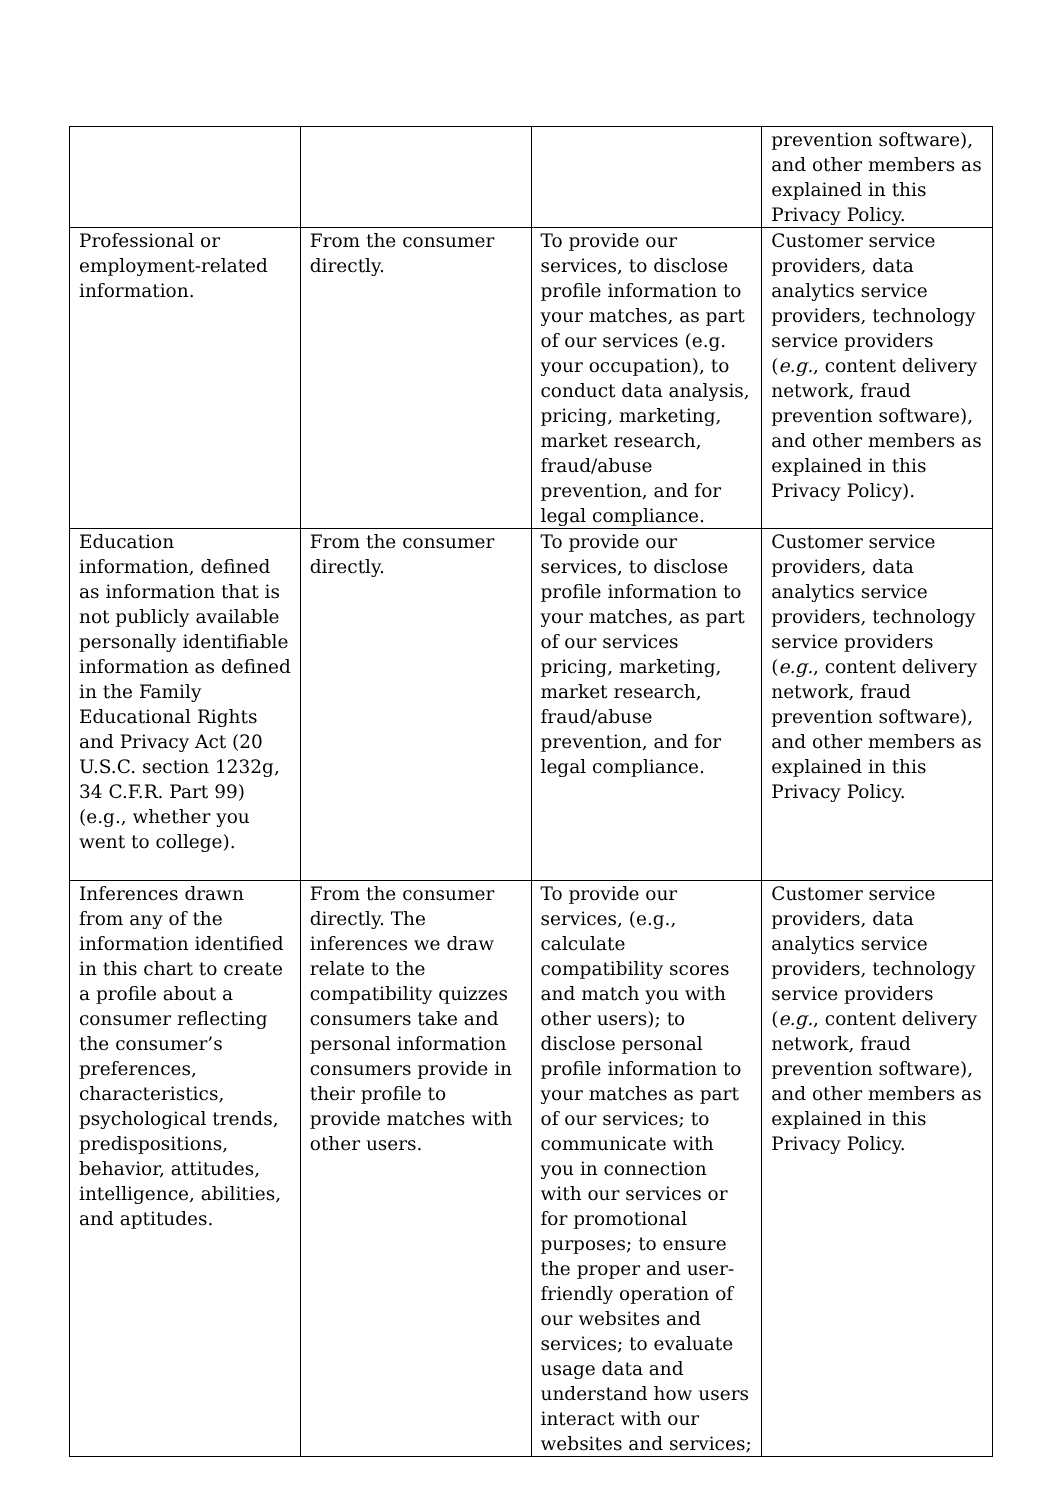| | | | prevention software), and other members as explained in this Privacy Policy. |
| Professional or employment-related information. | From the consumer directly. | To provide our services, to disclose profile information to your matches, as part of our services (e.g. your occupation), to conduct data analysis, pricing, marketing, market research, fraud/abuse prevention, and for legal compliance. | Customer service providers, data analytics service providers, technology service providers ( e.g. , content delivery network, fraud prevention software), and other members as explained in this Privacy Policy). |
| Education information, defined as information that is not publicly available personally identifiable information as defined in the Family Educational Rights and Privacy Act (20 U.S.C. section 1232g, 34 C.F.R. Part 99) (e.g., whether you went to college). | From the consumer directly. | To provide our services, to disclose profile information to your matches, as part of our services pricing, marketing, market research, fraud/abuse prevention, and for legal compliance. | Customer service providers, data analytics service providers, technology service providers ( e.g. , content delivery network, fraud prevention software), and other members as explained in this Privacy Policy. |
| Inferences drawn from any of the information identified in this chart to create a profile about a consumer reflecting the consumer’s preferences, characteristics, psychological trends, predispositions, behavior, attitudes, intelligence, abilities, and aptitudes. | From the consumer directly. The inferences we draw relate to the compatibility quizzes consumers take and personal information consumers provide in their profile to provide matches with other users. | To provide our services, (e.g., calculate compatibility scores and match you with other users); to disclose personal profile information to your matches as part of our services; to communicate with you in connection with our services or for promotional purposes; to ensure the proper and user-friendly operation of our websites and services; to evaluate usage data and understand how users interact with our websites and services; | Customer service providers, data analytics service providers, technology service providers ( e.g. , content delivery network, fraud prevention software), and other members as explained in this Privacy Policy. |